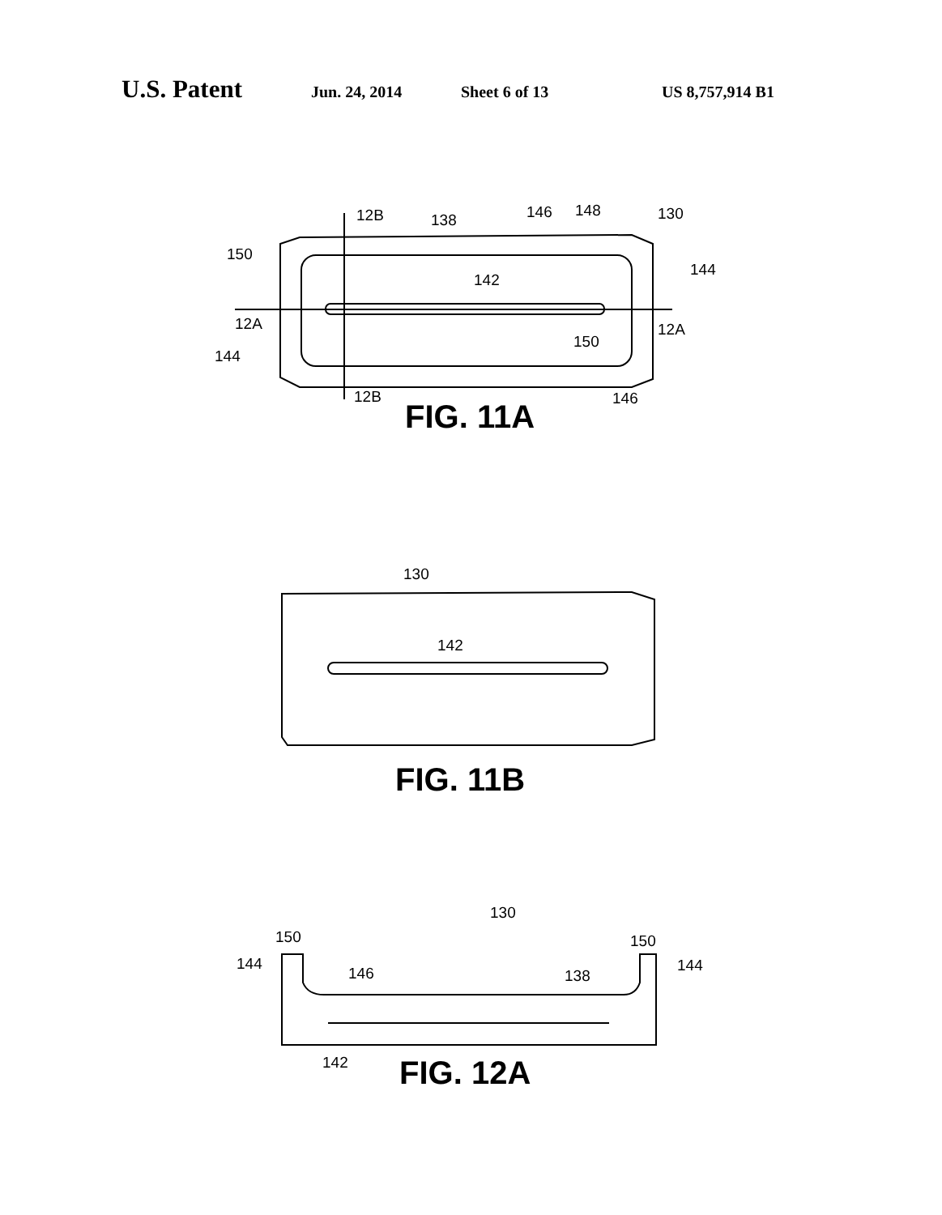U.S. Patent Jun. 24, 2014 Sheet 6 of 13 US 8,757,914 B1
12B
138
146
148
130
150
142
144
12A
12A
150
144
12B
146
FIG. 11A
130
142
FIG. 11B
130
150
150
144
144
146
138
142
FIG. 12A